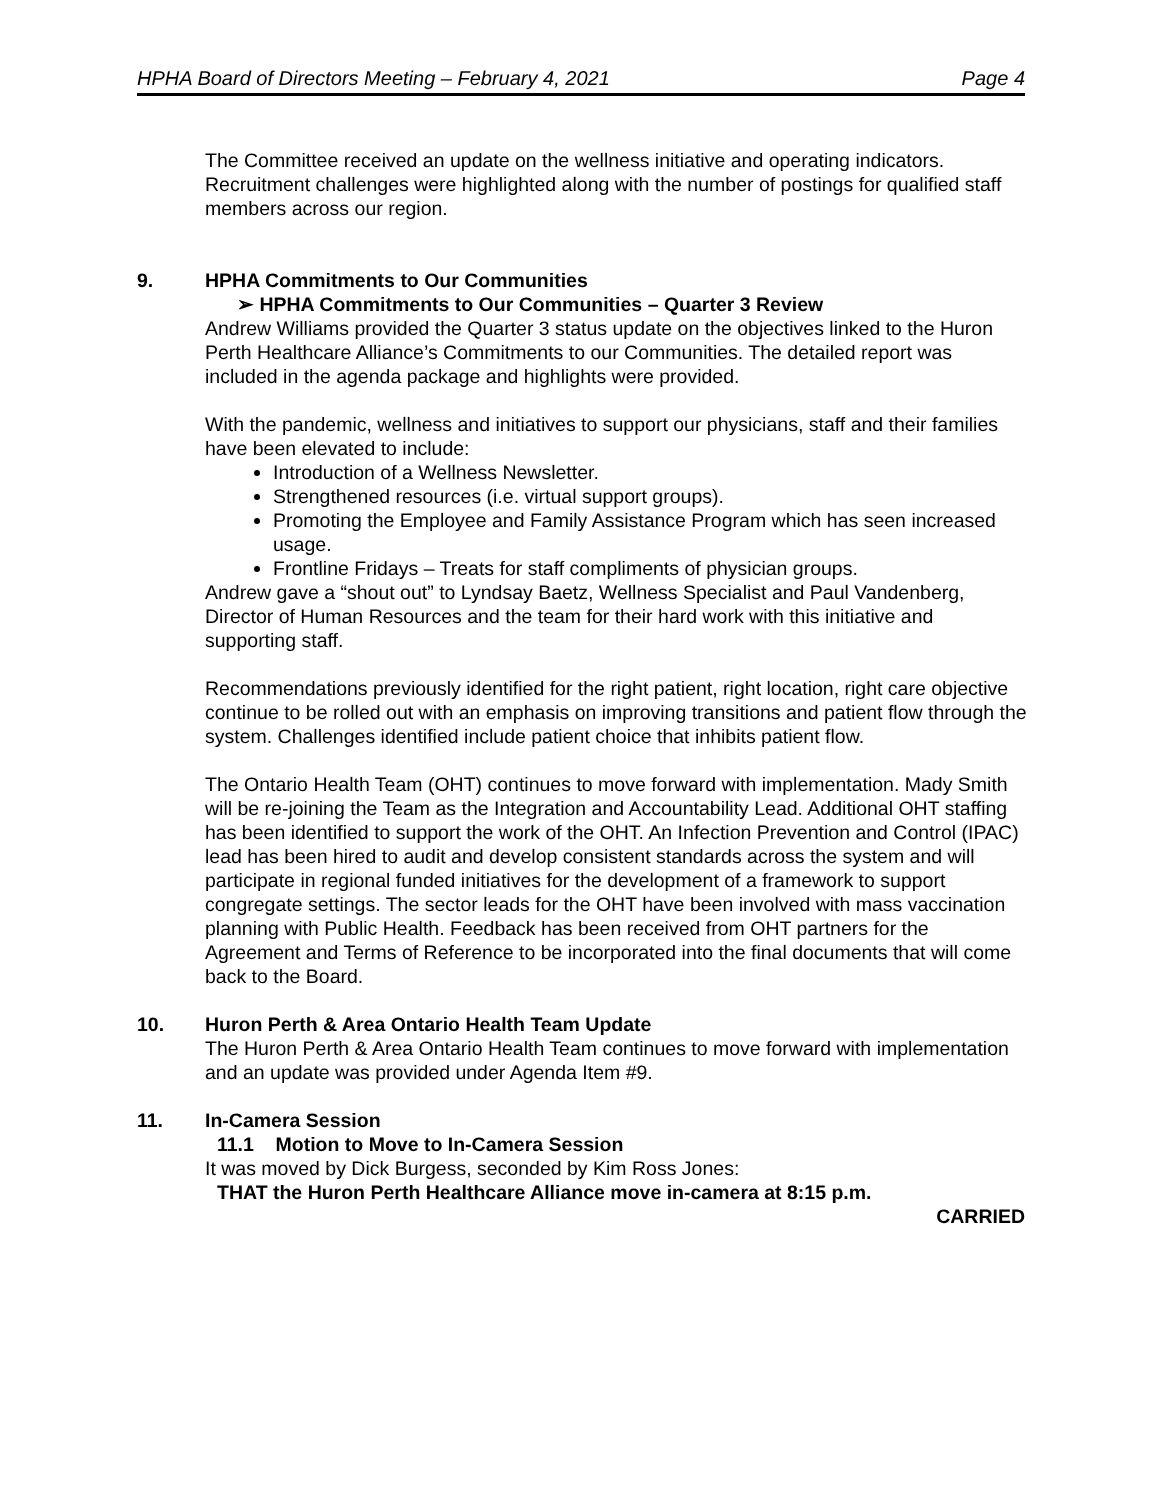HPHA Board of Directors Meeting – February 4, 2021 Page 4
The Committee received an update on the wellness initiative and operating indicators. Recruitment challenges were highlighted along with the number of postings for qualified staff members across our region.
9. HPHA Commitments to Our Communities
➢ HPHA Commitments to Our Communities – Quarter 3 Review
Andrew Williams provided the Quarter 3 status update on the objectives linked to the Huron Perth Healthcare Alliance’s Commitments to our Communities. The detailed report was included in the agenda package and highlights were provided.
With the pandemic, wellness and initiatives to support our physicians, staff and their families have been elevated to include:
Introduction of a Wellness Newsletter.
Strengthened resources (i.e. virtual support groups).
Promoting the Employee and Family Assistance Program which has seen increased usage.
Frontline Fridays – Treats for staff compliments of physician groups.
Andrew gave a “shout out” to Lyndsay Baetz, Wellness Specialist and Paul Vandenberg, Director of Human Resources and the team for their hard work with this initiative and supporting staff.
Recommendations previously identified for the right patient, right location, right care objective continue to be rolled out with an emphasis on improving transitions and patient flow through the system. Challenges identified include patient choice that inhibits patient flow.
The Ontario Health Team (OHT) continues to move forward with implementation. Mady Smith will be re-joining the Team as the Integration and Accountability Lead. Additional OHT staffing has been identified to support the work of the OHT. An Infection Prevention and Control (IPAC) lead has been hired to audit and develop consistent standards across the system and will participate in regional funded initiatives for the development of a framework to support congregate settings. The sector leads for the OHT have been involved with mass vaccination planning with Public Health. Feedback has been received from OHT partners for the Agreement and Terms of Reference to be incorporated into the final documents that will come back to the Board.
10. Huron Perth & Area Ontario Health Team Update
The Huron Perth & Area Ontario Health Team continues to move forward with implementation and an update was provided under Agenda Item #9.
11. In-Camera Session
11.1 Motion to Move to In-Camera Session
It was moved by Dick Burgess, seconded by Kim Ross Jones:
THAT the Huron Perth Healthcare Alliance move in-camera at 8:15 p.m.
CARRIED